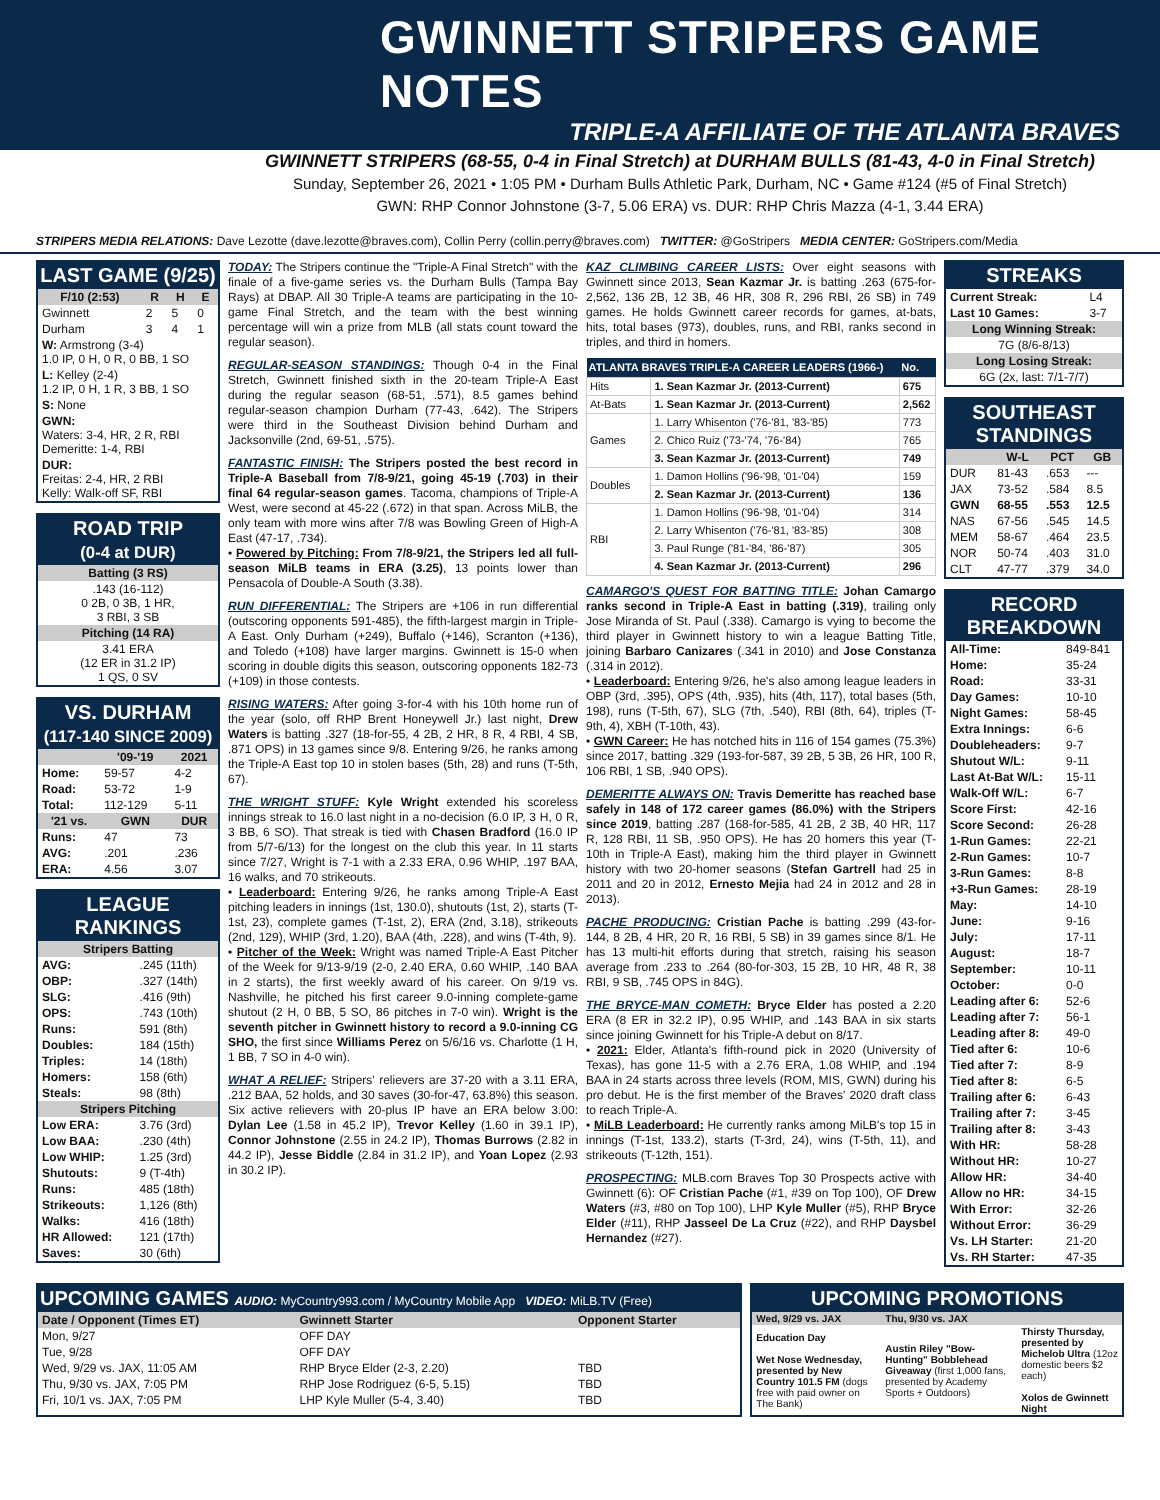GWINNETT STRIPERS GAME NOTES
TRIPLE-A AFFILIATE OF THE ATLANTA BRAVES
GWINNETT STRIPERS (68-55, 0-4 in Final Stretch) at DURHAM BULLS (81-43, 4-0 in Final Stretch)
Sunday, September 26, 2021 • 1:05 PM • Durham Bulls Athletic Park, Durham, NC • Game #124 (#5 of Final Stretch)
GWN: RHP Connor Johnstone (3-7, 5.06 ERA) vs. DUR: RHP Chris Mazza (4-1, 3.44 ERA)
STRIPERS MEDIA RELATIONS: Dave Lezotte (dave.lezotte@braves.com), Collin Perry (collin.perry@braves.com) TWITTER: @GoStripers MEDIA CENTER: GoStripers.com/Media
LAST GAME (9/25)
| F/10 (2:53) | R | H | E |
| --- | --- | --- | --- |
| Gwinnett | 2 | 5 | 0 |
| Durham | 3 | 4 | 1 |
| W: Armstrong (3-4) 1.0 IP, 0 H, 0 R, 0 BB, 1 SO | | | |
| L: Kelley (2-4) 1.2 IP, 0 H, 1 R, 3 BB, 1 SO | | | |
| S: None | | | |
| GWN: Waters: 3-4, HR, 2 R, RBI Demeritte: 1-4, RBI | | | |
| DUR: Freitas: 2-4, HR, 2 RBI Kelly: Walk-off SF, RBI | | | |
ROAD TRIP
(0-4 at DUR)
| Batting (3 RS) |
| --- |
| .143 (16-112) 0 2B, 0 3B, 1 HR, 3 RBI, 3 SB |
| Pitching (14 RA) |
| 3.41 ERA (12 ER in 31.2 IP) 1 QS, 0 SV |
VS. DURHAM
(117-140 SINCE 2009)
| | '09-'19 | 2021 |
| --- | --- | --- |
| Home: | 59-57 | 4-2 |
| Road: | 53-72 | 1-9 |
| Total: | 112-129 | 5-11 |
| '21 vs. | GWN | DUR |
| Runs: | 47 | 73 |
| AVG: | .201 | .236 |
| ERA: | 4.56 | 3.07 |
LEAGUE RANKINGS
| Stripers Batting | |
| --- | --- |
| AVG: | .245 (11th) |
| OBP: | .327 (14th) |
| SLG: | .416 (9th) |
| OPS: | .743 (10th) |
| Runs: | 591 (8th) |
| Doubles: | 184 (15th) |
| Triples: | 14 (18th) |
| Homers: | 158 (6th) |
| Steals: | 98 (8th) |
| Stripers Pitching | |
| Low ERA: | 3.76 (3rd) |
| Low BAA: | .230 (4th) |
| Low WHIP: | 1.25 (3rd) |
| Shutouts: | 9 (T-4th) |
| Runs: | 485 (18th) |
| Strikeouts: | 1,126 (8th) |
| Walks: | 416 (18th) |
| HR Allowed: | 121 (17th) |
| Saves: | 30 (6th) |
TODAY: The Stripers continue the "Triple-A Final Stretch" with the finale of a five-game series vs. the Durham Bulls (Tampa Bay Rays) at DBAP. All 30 Triple-A teams are participating in the 10-game Final Stretch, and the team with the best winning percentage will win a prize from MLB (all stats count toward the regular season).
REGULAR-SEASON STANDINGS: Though 0-4 in the Final Stretch, Gwinnett finished sixth in the 20-team Triple-A East during the regular season (68-51, .571), 8.5 games behind regular-season champion Durham (77-43, .642). The Stripers were third in the Southeast Division behind Durham and Jacksonville (2nd, 69-51, .575).
FANTASTIC FINISH: The Stripers posted the best record in Triple-A Baseball from 7/8-9/21, going 45-19 (.703) in their final 64 regular-season games. Tacoma, champions of Triple-A West, were second at 45-22 (.672) in that span. Across MiLB, the only team with more wins after 7/8 was Bowling Green of High-A East (47-17, .734).
• Powered by Pitching: From 7/8-9/21, the Stripers led all full-season MiLB teams in ERA (3.25), 13 points lower than Pensacola of Double-A South (3.38).
RUN DIFFERENTIAL: The Stripers are +106 in run differential (outscoring opponents 591-485), the fifth-largest margin in Triple-A East. Only Durham (+249), Buffalo (+146), Scranton (+136), and Toledo (+108) have larger margins. Gwinnett is 15-0 when scoring in double digits this season, outscoring opponents 182-73 (+109) in those contests.
RISING WATERS: After going 3-for-4 with his 10th home run of the year (solo, off RHP Brent Honeywell Jr.) last night, Drew Waters is batting .327 (18-for-55, 4 2B, 2 HR, 8 R, 4 RBI, 4 SB, .871 OPS) in 13 games since 9/8. Entering 9/26, he ranks among the Triple-A East top 10 in stolen bases (5th, 28) and runs (T-5th, 67).
THE WRIGHT STUFF: Kyle Wright extended his scoreless innings streak to 16.0 last night in a no-decision (6.0 IP, 3 H, 0 R, 3 BB, 6 SO). That streak is tied with Chasen Bradford (16.0 IP from 5/7-6/13) for the longest on the club this year. In 11 starts since 7/27, Wright is 7-1 with a 2.33 ERA, 0.96 WHIP, .197 BAA, 16 walks, and 70 strikeouts.
• Leaderboard: Entering 9/26, he ranks among Triple-A East pitching leaders in innings (1st, 130.0), shutouts (1st, 2), starts (T-1st, 23), complete games (T-1st, 2), ERA (2nd, 3.18), strikeouts (2nd, 129), WHIP (3rd, 1.20), BAA (4th, .228), and wins (T-4th, 9).
• Pitcher of the Week: Wright was named Triple-A East Pitcher of the Week for 9/13-9/19 (2-0, 2.40 ERA, 0.60 WHIP, .140 BAA in 2 starts), the first weekly award of his career. On 9/19 vs. Nashville, he pitched his first career 9.0-inning complete-game shutout (2 H, 0 BB, 5 SO, 86 pitches in 7-0 win). Wright is the seventh pitcher in Gwinnett history to record a 9.0-inning CG SHO, the first since Williams Perez on 5/6/16 vs. Charlotte (1 H, 1 BB, 7 SO in 4-0 win).
WHAT A RELIEF: Stripers' relievers are 37-20 with a 3.11 ERA, .212 BAA, 52 holds, and 30 saves (30-for-47, 63.8%) this season. Six active relievers with 20-plus IP have an ERA below 3.00: Dylan Lee (1.58 in 45.2 IP), Trevor Kelley (1.60 in 39.1 IP), Connor Johnstone (2.55 in 24.2 IP), Thomas Burrows (2.82 in 44.2 IP), Jesse Biddle (2.84 in 31.2 IP), and Yoan Lopez (2.93 in 30.2 IP).
KAZ CLIMBING CAREER LISTS: Over eight seasons with Gwinnett since 2013, Sean Kazmar Jr. is batting .263 (675-for-2,562, 136 2B, 12 3B, 46 HR, 308 R, 296 RBI, 26 SB) in 749 games. He holds Gwinnett career records for games, at-bats, hits, total bases (973), doubles, runs, and RBI, ranks second in triples, and third in homers.
| ATLANTA BRAVES TRIPLE-A CAREER LEADERS (1966-) | | No. |
| --- | --- | --- |
| Hits | 1. Sean Kazmar Jr. (2013-Current) | 675 |
| At-Bats | 1. Sean Kazmar Jr. (2013-Current) | 2,562 |
| Games | 1. Larry Whisenton ('76-'81, '83-'85) | 773 |
| | 2. Chico Ruiz ('73-'74, '76-'84) | 765 |
| | 3. Sean Kazmar Jr. (2013-Current) | 749 |
| Doubles | 1. Damon Hollins ('96-'98, '01-'04) | 159 |
| | 2. Sean Kazmar Jr. (2013-Current) | 136 |
| RBI | 1. Damon Hollins ('96-'98, '01-'04) | 314 |
| | 2. Larry Whisenton ('76-'81, '83-'85) | 308 |
| | 3. Paul Runge ('81-'84, '86-'87) | 305 |
| | 4. Sean Kazmar Jr. (2013-Current) | 296 |
CAMARGO'S QUEST FOR BATTING TITLE: Johan Camargo ranks second in Triple-A East in batting (.319), trailing only Jose Miranda of St. Paul (.338). Camargo is vying to become the third player in Gwinnett history to win a league Batting Title, joining Barbaro Canizares (.341 in 2010) and Jose Constanza (.314 in 2012).
• Leaderboard: Entering 9/26, he's also among league leaders in OBP (3rd, .395), OPS (4th, .935), hits (4th, 117), total bases (5th, 198), runs (T-5th, 67), SLG (7th, .540), RBI (8th, 64), triples (T-9th, 4), XBH (T-10th, 43).
• GWN Career: He has notched hits in 116 of 154 games (75.3%) since 2017, batting .329 (193-for-587, 39 2B, 5 3B, 26 HR, 100 R, 106 RBI, 1 SB, .940 OPS).
DEMERITTE ALWAYS ON: Travis Demeritte has reached base safely in 148 of 172 career games (86.0%) with the Stripers since 2019, batting .287 (168-for-585, 41 2B, 2 3B, 40 HR, 117 R, 128 RBI, 11 SB, .950 OPS). He has 20 homers this year (T-10th in Triple-A East), making him the third player in Gwinnett history with two 20-homer seasons (Stefan Gartrell had 25 in 2011 and 20 in 2012, Ernesto Mejia had 24 in 2012 and 28 in 2013).
PACHE PRODUCING: Cristian Pache is batting .299 (43-for-144, 8 2B, 4 HR, 20 R, 16 RBI, 5 SB) in 39 games since 8/1. He has 13 multi-hit efforts during that stretch, raising his season average from .233 to .264 (80-for-303, 15 2B, 10 HR, 48 R, 38 RBI, 9 SB, .745 OPS in 84G).
THE BRYCE-MAN COMETH: Bryce Elder has posted a 2.20 ERA (8 ER in 32.2 IP), 0.95 WHIP, and .143 BAA in six starts since joining Gwinnett for his Triple-A debut on 8/17.
• 2021: Elder, Atlanta's fifth-round pick in 2020 (University of Texas), has gone 11-5 with a 2.76 ERA, 1.08 WHIP, and .194 BAA in 24 starts across three levels (ROM, MIS, GWN) during his pro debut. He is the first member of the Braves' 2020 draft class to reach Triple-A.
• MiLB Leaderboard: He currently ranks among MiLB's top 15 in innings (T-1st, 133.2), starts (T-3rd, 24), wins (T-5th, 11), and strikeouts (T-12th, 151).
PROSPECTING: MLB.com Braves Top 30 Prospects active with Gwinnett (6): OF Cristian Pache (#1, #39 on Top 100), OF Drew Waters (#3, #80 on Top 100), LHP Kyle Muller (#5), RHP Bryce Elder (#11), RHP Jasseel De La Cruz (#22), and RHP Daysbel Hernandez (#27).
STREAKS
| Current Streak: | L4 |
| Last 10 Games: | 3-7 |
| Long Winning Streak: | |
| 7G (8/6-8/13) | |
| Long Losing Streak: | |
| 6G (2x, last: 7/1-7/7) | |
SOUTHEAST STANDINGS
| | W-L | PCT | GB |
| --- | --- | --- | --- |
| DUR | 81-43 | .653 | --- |
| JAX | 73-52 | .584 | 8.5 |
| GWN | 68-55 | .553 | 12.5 |
| NAS | 67-56 | .545 | 14.5 |
| MEM | 58-67 | .464 | 23.5 |
| NOR | 50-74 | .403 | 31.0 |
| CLT | 47-77 | .379 | 34.0 |
RECORD BREAKDOWN
| All-Time: | 849-841 |
| Home: | 35-24 |
| Road: | 33-31 |
| Day Games: | 10-10 |
| Night Games: | 58-45 |
| Extra Innings: | 6-6 |
| Doubleheaders: | 9-7 |
| Shutout W/L: | 9-11 |
| Last At-Bat W/L: | 15-11 |
| Walk-Off W/L: | 6-7 |
| Score First: | 42-16 |
| Score Second: | 26-28 |
| 1-Run Games: | 22-21 |
| 2-Run Games: | 10-7 |
| 3-Run Games: | 8-8 |
| +3-Run Games: | 28-19 |
| May: | 14-10 |
| June: | 9-16 |
| July: | 17-11 |
| August: | 18-7 |
| September: | 10-11 |
| October: | 0-0 |
| Leading after 6: | 52-6 |
| Leading after 7: | 56-1 |
| Leading after 8: | 49-0 |
| Tied after 6: | 10-6 |
| Tied after 7: | 8-9 |
| Tied after 8: | 6-5 |
| Trailing after 6: | 6-43 |
| Trailing after 7: | 3-45 |
| Trailing after 8: | 3-43 |
| With HR: | 58-28 |
| Without HR: | 10-27 |
| Allow HR: | 34-40 |
| Allow no HR: | 34-15 |
| With Error: | 32-26 |
| Without Error: | 36-29 |
| Vs. LH Starter: | 21-20 |
| Vs. RH Starter: | 47-35 |
UPCOMING GAMES AUDIO: MyCountry993.com / MyCountry Mobile App VIDEO: MiLB.TV (Free)
| Date / Opponent (Times ET) | Gwinnett Starter | Opponent Starter |
| --- | --- | --- |
| Mon, 9/27 | OFF DAY | |
| Tue, 9/28 | OFF DAY | |
| Wed, 9/29 vs. JAX, 11:05 AM | RHP Bryce Elder (2-3, 2.20) | TBD |
| Thu, 9/30 vs. JAX, 7:05 PM | RHP Jose Rodriguez (6-5, 5.15) | TBD |
| Fri, 10/1 vs. JAX, 7:05 PM | LHP Kyle Muller (5-4, 3.40) | TBD |
UPCOMING PROMOTIONS
| Wed, 9/29 vs. JAX | Thu, 9/30 vs. JAX | |
| --- | --- | --- |
| Education Day Wet Nose Wednesday, presented by New Country 101.5 FM (dogs free with paid owner on The Bank) | Austin Riley "Bow-Hunting" Bobblehead Giveaway (first 1,000 fans, presented by Academy Sports + Outdoors) | Thirsty Thursday, presented by Michelob Ultra (12oz domestic beers $2 each) Xolos de Gwinnett Night |